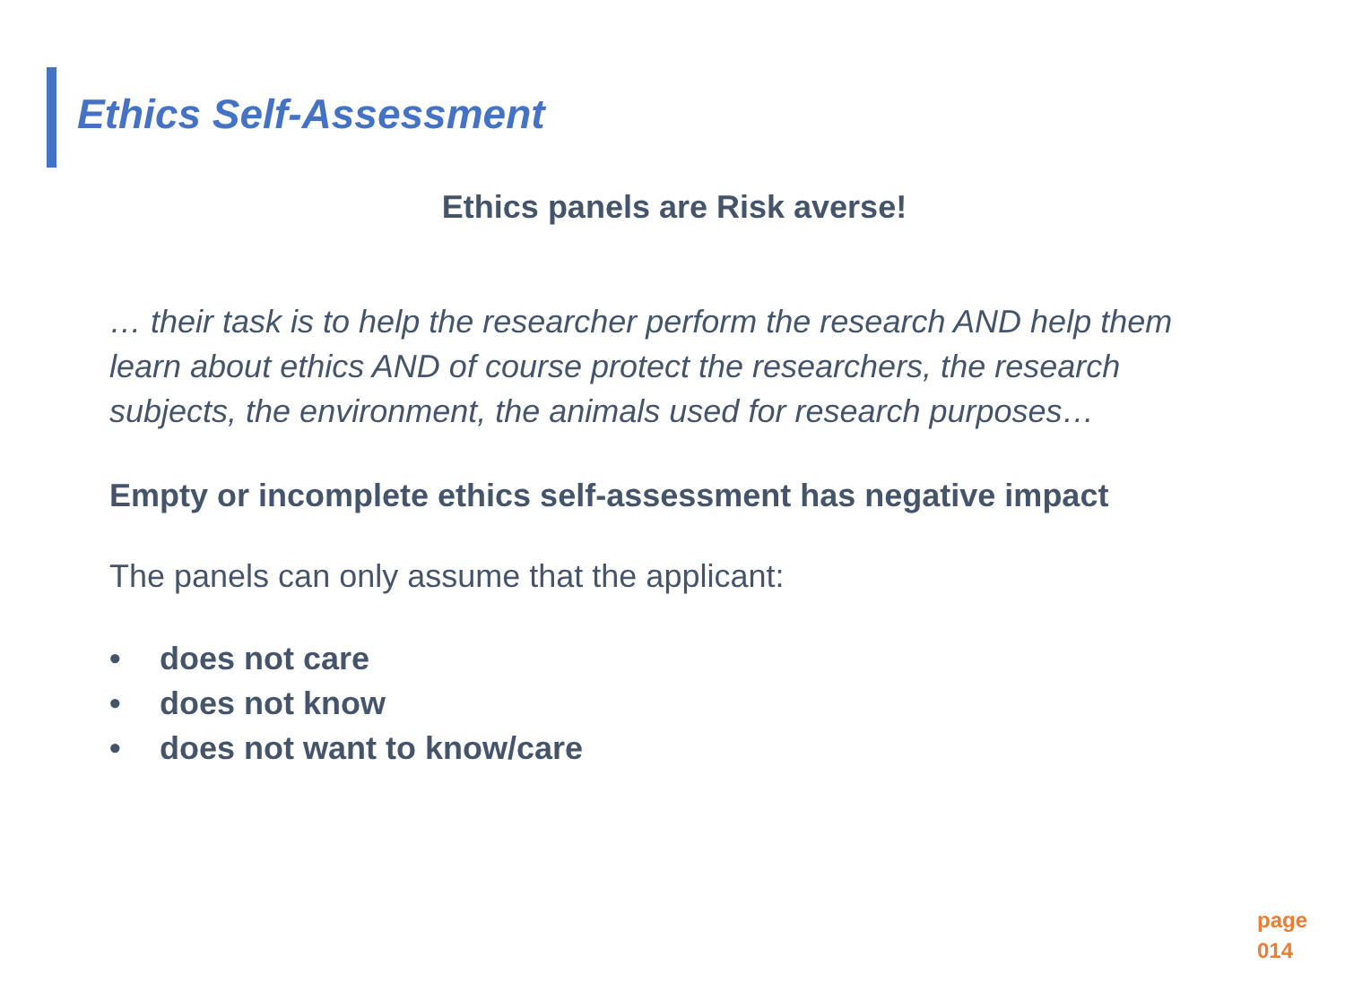Ethics Self-Assessment
Ethics panels are Risk averse!
… their task is to help the researcher perform the research AND help them learn about ethics AND of course protect the researchers, the research subjects, the environment, the animals used for research purposes…
Empty or incomplete ethics self-assessment has negative impact
The panels can only assume that the applicant:
• does not care
• does not know
• does not want to know/care
page
014